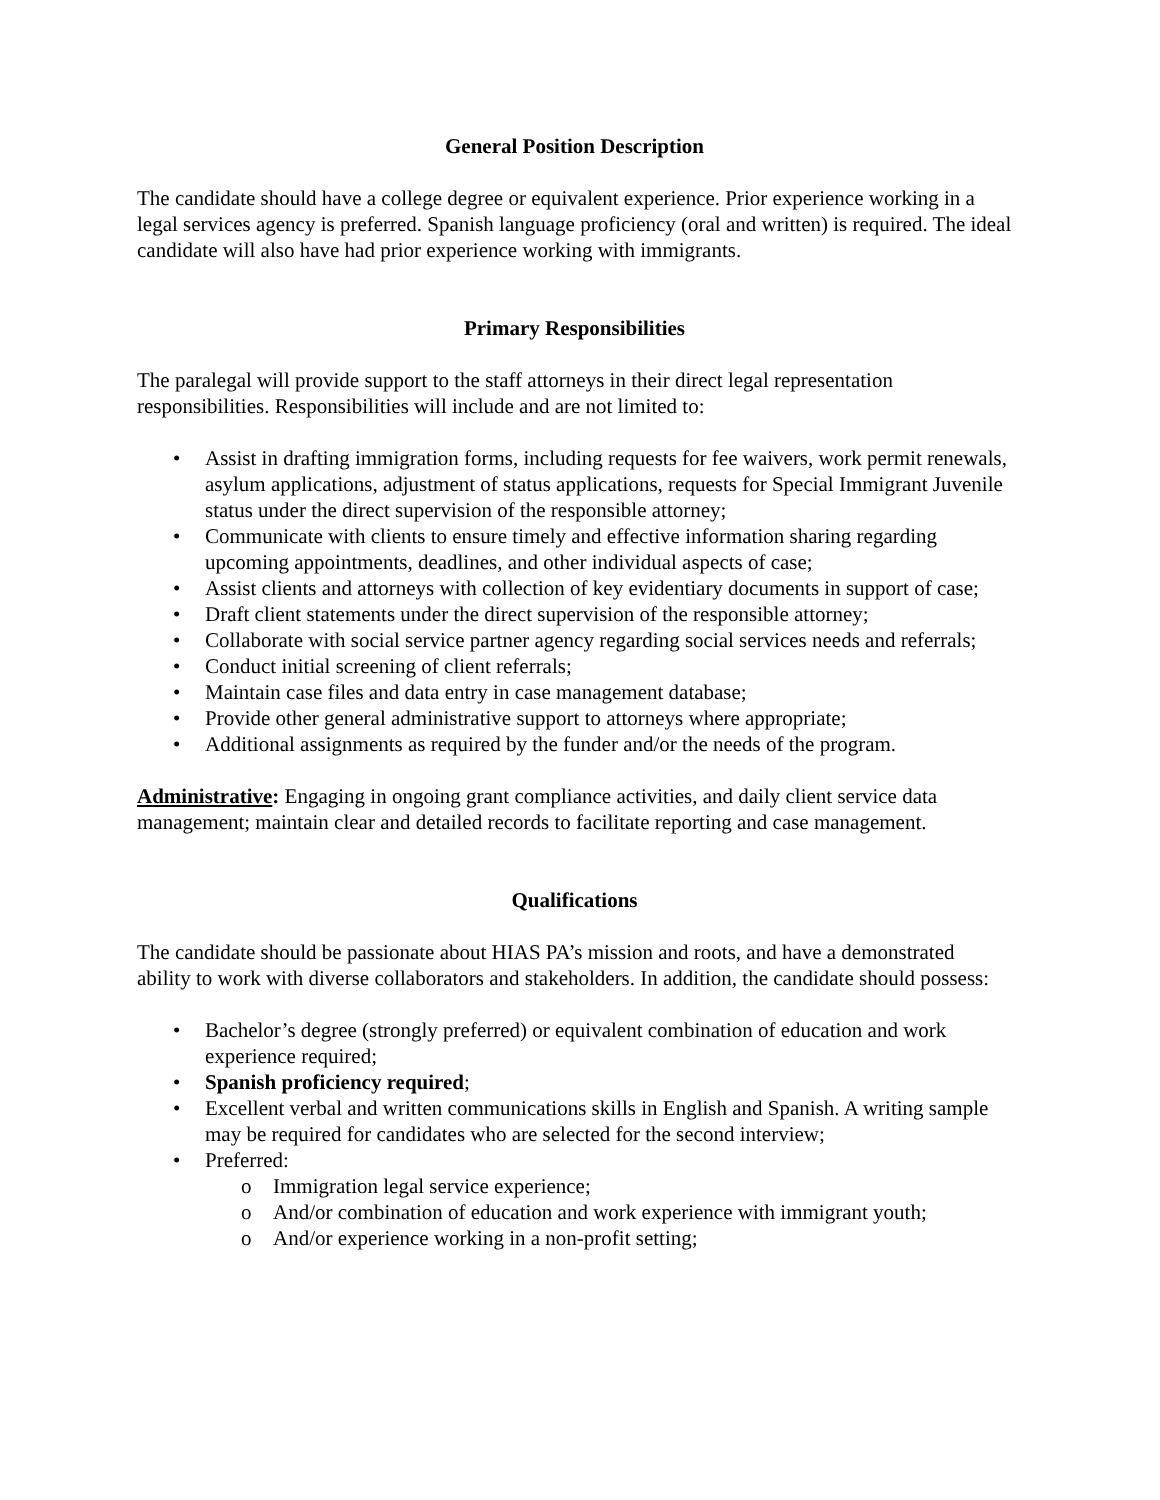General Position Description
The candidate should have a college degree or equivalent experience. Prior experience working in a legal services agency is preferred. Spanish language proficiency (oral and written) is required. The ideal candidate will also have had prior experience working with immigrants.
Primary Responsibilities
The paralegal will provide support to the staff attorneys in their direct legal representation responsibilities. Responsibilities will include and are not limited to:
• Assist in drafting immigration forms, including requests for fee waivers, work permit renewals, asylum applications, adjustment of status applications, requests for Special Immigrant Juvenile status under the direct supervision of the responsible attorney;
• Communicate with clients to ensure timely and effective information sharing regarding upcoming appointments, deadlines, and other individual aspects of case;
• Assist clients and attorneys with collection of key evidentiary documents in support of case;
• Draft client statements under the direct supervision of the responsible attorney;
• Collaborate with social service partner agency regarding social services needs and referrals;
• Conduct initial screening of client referrals;
• Maintain case files and data entry in case management database;
• Provide other general administrative support to attorneys where appropriate;
• Additional assignments as required by the funder and/or the needs of the program.
Administrative: Engaging in ongoing grant compliance activities, and daily client service data management; maintain clear and detailed records to facilitate reporting and case management.
Qualifications
The candidate should be passionate about HIAS PA’s mission and roots, and have a demonstrated ability to work with diverse collaborators and stakeholders. In addition, the candidate should possess:
• Bachelor’s degree (strongly preferred) or equivalent combination of education and work experience required;
• Spanish proficiency required;
• Excellent verbal and written communications skills in English and Spanish. A writing sample may be required for candidates who are selected for the second interview;
• Preferred:
o Immigration legal service experience;
o And/or combination of education and work experience with immigrant youth;
o And/or experience working in a non-profit setting;